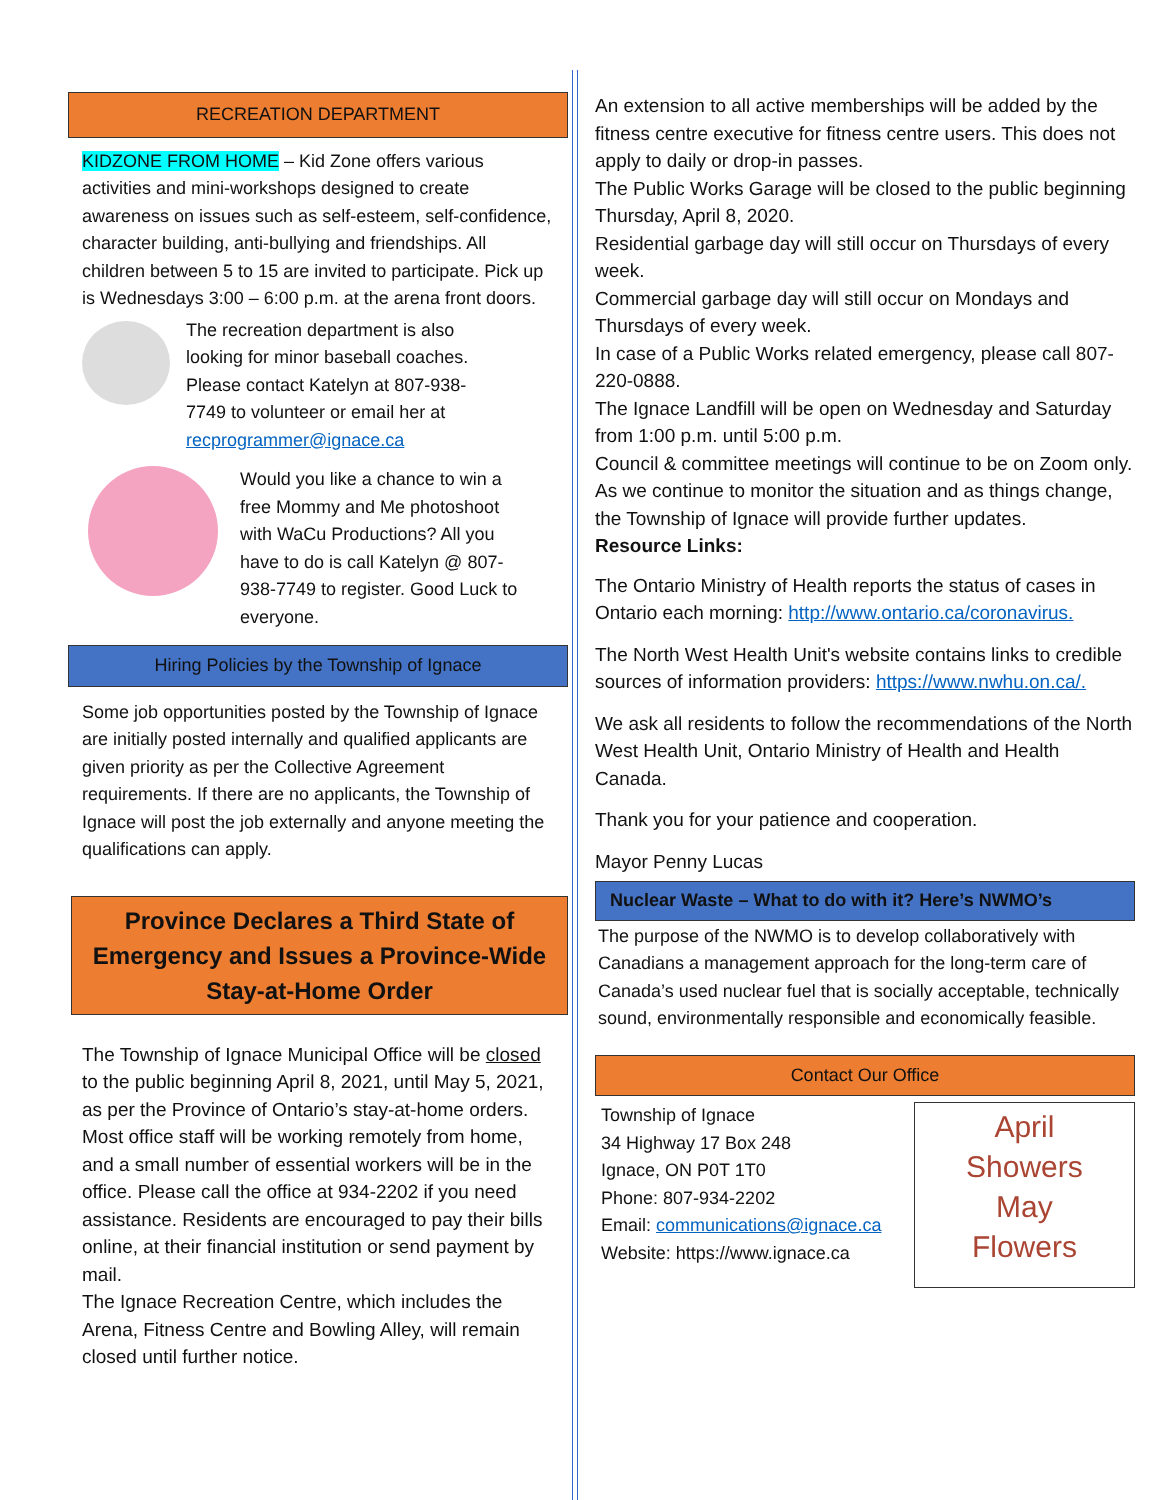RECREATION DEPARTMENT
KIDZONE FROM HOME – Kid Zone offers various activities and mini-workshops designed to create awareness on issues such as self-esteem, self-confidence, character building, anti-bullying and friendships. All children between 5 to 15 are invited to participate. Pick up is Wednesdays 3:00 – 6:00 p.m. at the arena front doors.
The recreation department is also looking for minor baseball coaches. Please contact Katelyn at 807-938-7749 to volunteer or email her at recprogrammer@ignace.ca
Would you like a chance to win a free Mommy and Me photoshoot with WaCu Productions? All you have to do is call Katelyn @ 807-938-7749 to register. Good Luck to everyone.
Hiring Policies by the Township of Ignace
Some job opportunities posted by the Township of Ignace are initially posted internally and qualified applicants are given priority as per the Collective Agreement requirements. If there are no applicants, the Township of Ignace will post the job externally and anyone meeting the qualifications can apply.
Province Declares a Third State of Emergency and Issues a Province-Wide Stay-at-Home Order
The Township of Ignace Municipal Office will be closed to the public beginning April 8, 2021, until May 5, 2021, as per the Province of Ontario’s stay-at-home orders. Most office staff will be working remotely from home, and a small number of essential workers will be in the office. Please call the office at 934-2202 if you need assistance. Residents are encouraged to pay their bills online, at their financial institution or send payment by mail.
The Ignace Recreation Centre, which includes the Arena, Fitness Centre and Bowling Alley, will remain closed until further notice.
An extension to all active memberships will be added by the fitness centre executive for fitness centre users. This does not apply to daily or drop-in passes.
The Public Works Garage will be closed to the public beginning Thursday, April 8, 2020.
Residential garbage day will still occur on Thursdays of every week.
Commercial garbage day will still occur on Mondays and Thursdays of every week.
In case of a Public Works related emergency, please call 807-220-0888.
The Ignace Landfill will be open on Wednesday and Saturday from 1:00 p.m. until 5:00 p.m.
Council & committee meetings will continue to be on Zoom only.
As we continue to monitor the situation and as things change, the Township of Ignace will provide further updates.
Resource Links:
The Ontario Ministry of Health reports the status of cases in Ontario each morning: http://www.ontario.ca/coronavirus.
The North West Health Unit's website contains links to credible sources of information providers: https://www.nwhu.on.ca/.
We ask all residents to follow the recommendations of the North West Health Unit, Ontario Ministry of Health and Health Canada.
Thank you for your patience and cooperation.
Mayor Penny Lucas
Nuclear Waste – What to do with it? Here’s NWMO’s
The purpose of the NWMO is to develop collaboratively with Canadians a management approach for the long-term care of Canada’s used nuclear fuel that is socially acceptable, technically sound, environmentally responsible and economically feasible.
Contact Our Office
Township of Ignace
34 Highway 17 Box 248
Ignace, ON P0T 1T0
Phone: 807-934-2202
Email: communications@ignace.ca
Website: https://www.ignace.ca
April
Showers
May
Flowers